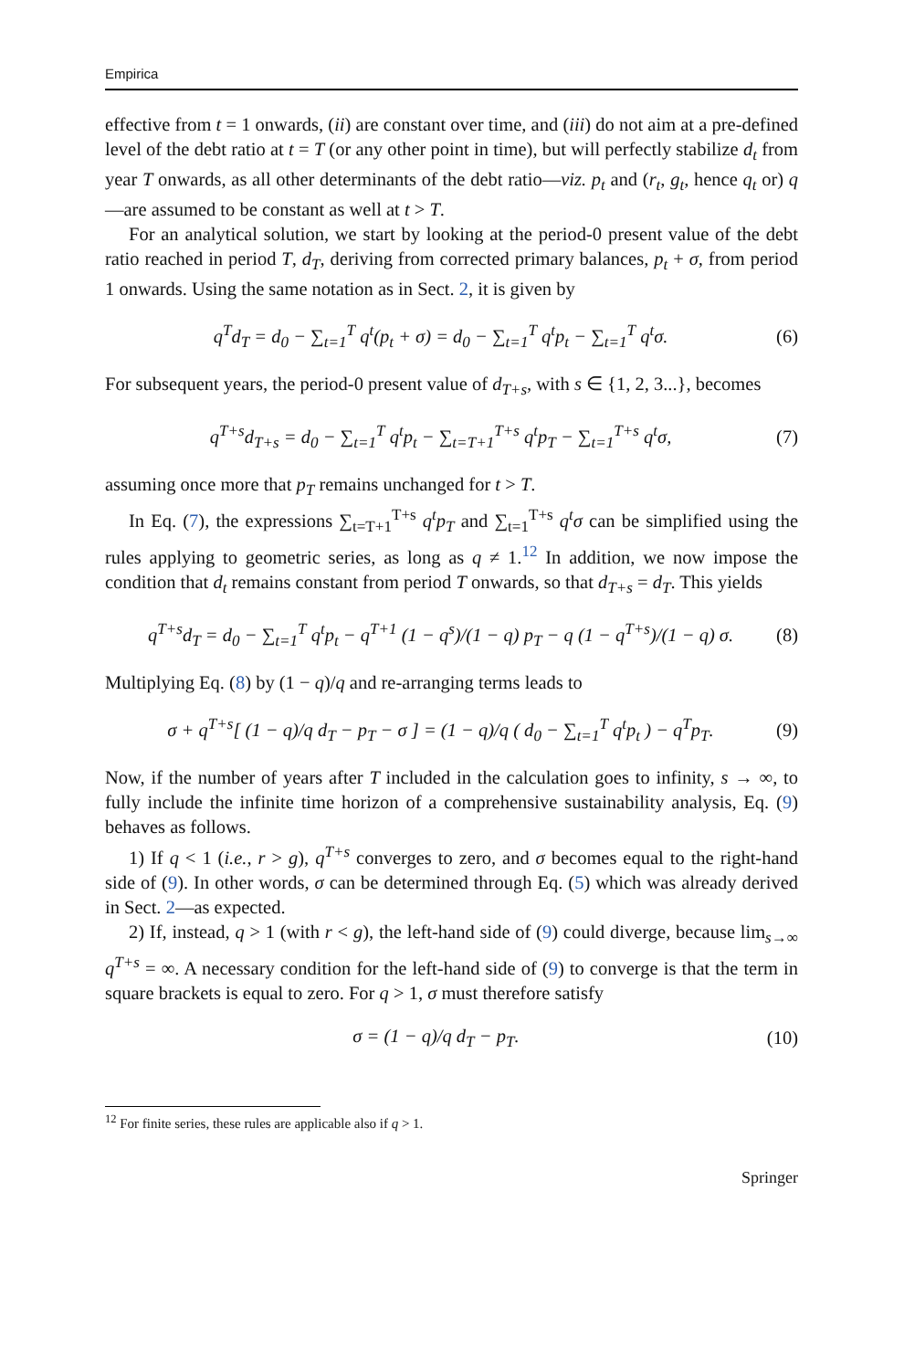Empirica
effective from t = 1 onwards, (ii) are constant over time, and (iii) do not aim at a pre-defined level of the debt ratio at t = T (or any other point in time), but will perfectly stabilize d<sub>t</sub> from year T onwards, as all other determinants of the debt ratio—viz. p<sub>t</sub> and (r<sub>t</sub>, g<sub>t</sub>, hence q<sub>t</sub> or) q—are assumed to be constant as well at t > T.
For an analytical solution, we start by looking at the period-0 present value of the debt ratio reached in period T, d<sub>T</sub>, deriving from corrected primary balances, p<sub>t</sub> + σ, from period 1 onwards. Using the same notation as in Sect. 2, it is given by
q<sup>T</sup>d<sub>T</sub> = d<sub>0</sub> − ∑<sub>t=1</sub><sup>T</sup> q<sup>t</sup>(p<sub>t</sub> + σ) = d<sub>0</sub> − ∑<sub>t=1</sub><sup>T</sup> q<sup>t</sup>p<sub>t</sub> − ∑<sub>t=1</sub><sup>T</sup> q<sup>t</sup>σ. (6)
For subsequent years, the period-0 present value of d<sub>T+s</sub>, with s ∈ {1, 2, 3...}, becomes
q<sup>T+s</sup>d<sub>T+s</sub> = d<sub>0</sub> − ∑<sub>t=1</sub><sup>T</sup> q<sup>t</sup>p<sub>t</sub> − ∑<sub>t=T+1</sub><sup>T+s</sup> q<sup>t</sup>p<sub>T</sub> − ∑<sub>t=1</sub><sup>T+s</sup> q<sup>t</sup>σ, (7)
assuming once more that p<sub>T</sub> remains unchanged for t > T.
In Eq. (7), the expressions ∑<sub>t=T+1</sub><sup>T+s</sup> q<sup>t</sup>p<sub>T</sub> and ∑<sub>t=1</sub><sup>T+s</sup> q<sup>t</sup>σ can be simplified using the rules applying to geometric series, as long as q ≠ 1.<sup>12</sup> In addition, we now impose the condition that d<sub>t</sub> remains constant from period T onwards, so that d<sub>T+s</sub> = d<sub>T</sub>. This yields
q<sup>T+s</sup>d<sub>T</sub> = d<sub>0</sub> − ∑<sub>t=1</sub><sup>T</sup> q<sup>t</sup>p<sub>t</sub> − q<sup>T+1</sup> (1 − q<sup>s</sup>)/(1 − q) p<sub>T</sub> − q (1 − q<sup>T+s</sup>)/(1 − q) σ. (8)
Multiplying Eq. (8) by (1 − q)/q and re-arranging terms leads to
σ + q<sup>T+s</sup>[ (1 − q)/q d<sub>T</sub> − p<sub>T</sub> − σ ] = (1 − q)/q ( d<sub>0</sub> − ∑<sub>t=1</sub><sup>T</sup> q<sup>t</sup>p<sub>t</sub> ) − q<sup>T</sup>p<sub>T</sub>. (9)
Now, if the number of years after T included in the calculation goes to infinity, s → ∞, to fully include the infinite time horizon of a comprehensive sustainability analysis, Eq. (9) behaves as follows.
1) If q < 1 (i.e., r > g), q<sup>T+s</sup> converges to zero, and σ becomes equal to the right-hand side of (9). In other words, σ can be determined through Eq. (5) which was already derived in Sect. 2—as expected.
2) If, instead, q > 1 (with r < g), the left-hand side of (9) could diverge, because lim<sub>s→∞</sub> q<sup>T+s</sup> = ∞. A necessary condition for the left-hand side of (9) to converge is that the term in square brackets is equal to zero. For q > 1, σ must therefore satisfy
σ = (1 − q)/q d<sub>T</sub> − p<sub>T</sub>. (10)
<sup>12</sup> For finite series, these rules are applicable also if q > 1.
Springer